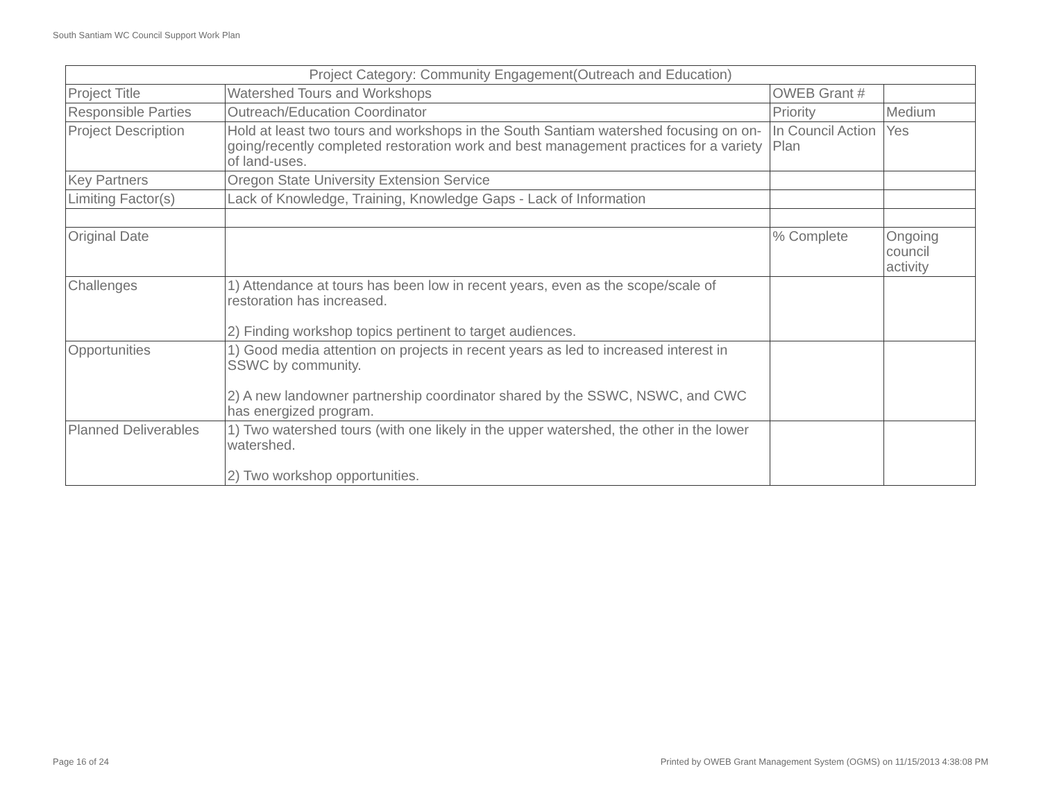South Santiam WC Council Support Work Plan
| Project Category: Community Engagement(Outreach and Education) | | | |
| Project Title | Watershed Tours and Workshops | OWEB Grant # | |
| Responsible Parties | Outreach/Education Coordinator | Priority | Medium |
| Project Description | Hold at least two tours and workshops in the South Santiam watershed focusing on on-going/recently completed restoration work and best management practices for a variety of land-uses. | In Council Action Plan | Yes |
| Key Partners | Oregon State University Extension Service | | |
| Limiting Factor(s) | Lack of Knowledge, Training, Knowledge Gaps - Lack of Information | | |
| Original Date | | % Complete | Ongoing council activity |
| Challenges | 1) Attendance at tours has been low in recent years, even as the scope/scale of restoration has increased. 2) Finding workshop topics pertinent to target audiences. | | |
| Opportunities | 1) Good media attention on projects in recent years as led to increased interest in SSWC by community. 2) A new landowner partnership coordinator shared by the SSWC, NSWC, and CWC has energized program. | | |
| Planned Deliverables | 1) Two watershed tours (with one likely in the upper watershed, the other in the lower watershed. 2) Two workshop opportunities. | | |
Page 16 of 24
Printed by OWEB Grant Management System (OGMS) on 11/15/2013 4:38:08 PM